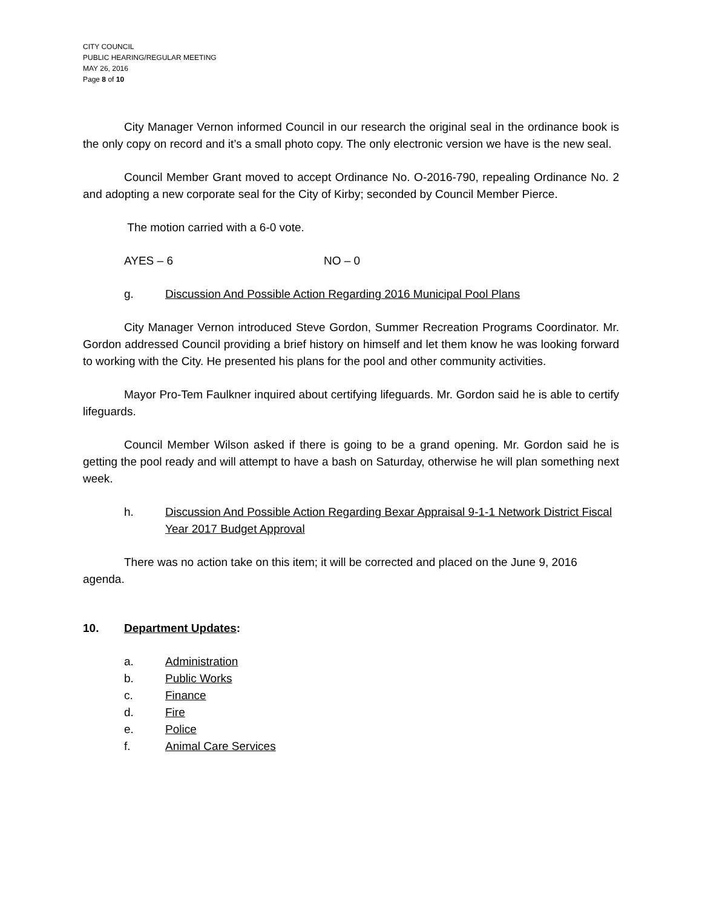CITY COUNCIL
PUBLIC HEARING/REGULAR MEETING
MAY 26, 2016
Page 8 of 10
City Manager Vernon informed Council in our research the original seal in the ordinance book is the only copy on record and it’s a small photo copy. The only electronic version we have is the new seal.
Council Member Grant moved to accept Ordinance No. O-2016-790, repealing Ordinance No. 2 and adopting a new corporate seal for the City of Kirby; seconded by Council Member Pierce.
The motion carried with a 6-0 vote.
AYES – 6 NO – 0
g. Discussion And Possible Action Regarding 2016 Municipal Pool Plans
City Manager Vernon introduced Steve Gordon, Summer Recreation Programs Coordinator. Mr. Gordon addressed Council providing a brief history on himself and let them know he was looking forward to working with the City. He presented his plans for the pool and other community activities.
Mayor Pro-Tem Faulkner inquired about certifying lifeguards. Mr. Gordon said he is able to certify lifeguards.
Council Member Wilson asked if there is going to be a grand opening. Mr. Gordon said he is getting the pool ready and will attempt to have a bash on Saturday, otherwise he will plan something next week.
h. Discussion And Possible Action Regarding Bexar Appraisal 9-1-1 Network District Fiscal Year 2017 Budget Approval
There was no action take on this item; it will be corrected and placed on the June 9, 2016 agenda.
10. Department Updates:
a. Administration
b. Public Works
c. Finance
d. Fire
e. Police
f. Animal Care Services